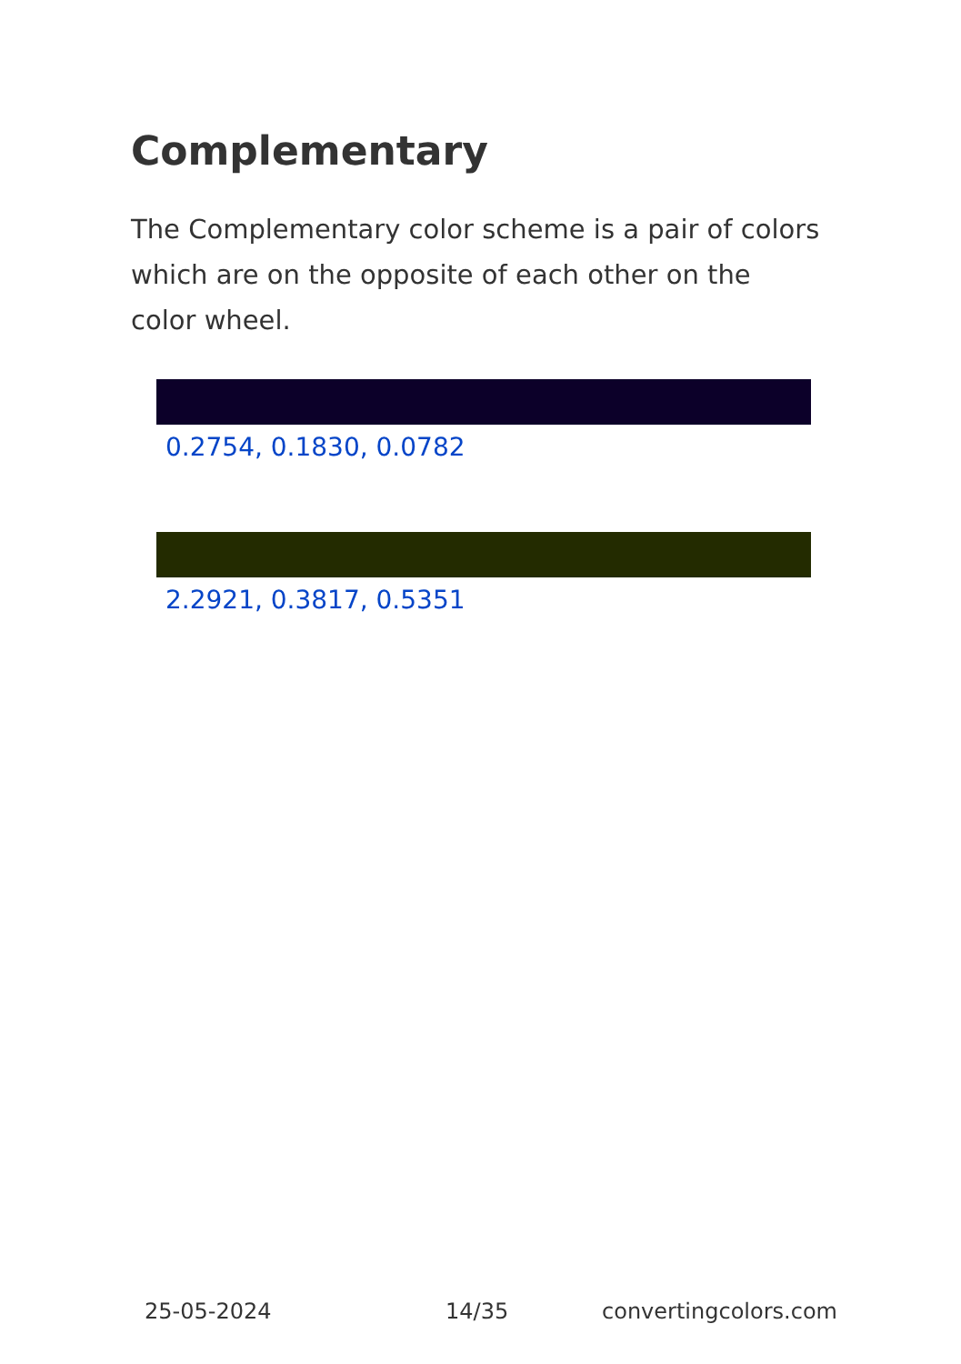Complementary
The Complementary color scheme is a pair of colors which are on the opposite of each other on the color wheel.
0.2754, 0.1830, 0.0782
2.2921, 0.3817, 0.5351
25-05-2024 14/35 convertingcolors.com